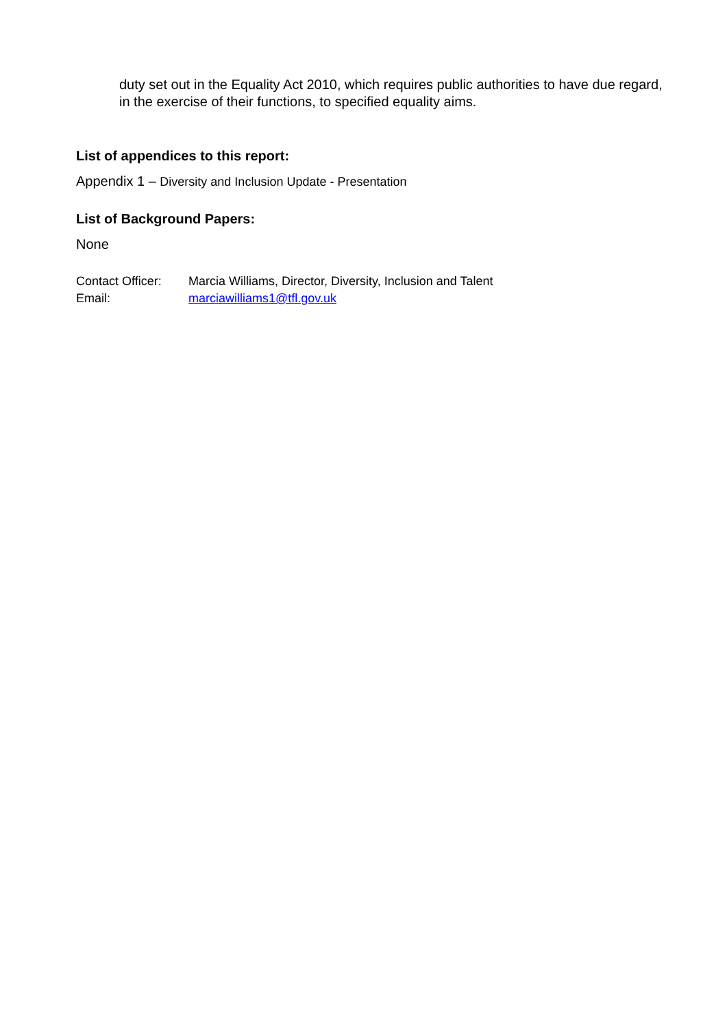duty set out in the Equality Act 2010, which requires public authorities to have due regard, in the exercise of their functions, to specified equality aims.
List of appendices to this report:
Appendix 1 – Diversity and Inclusion Update - Presentation
List of Background Papers:
None
| Contact Officer: | Marcia Williams, Director, Diversity, Inclusion and Talent |
| Email: | marciawilliams1@tfl.gov.uk |